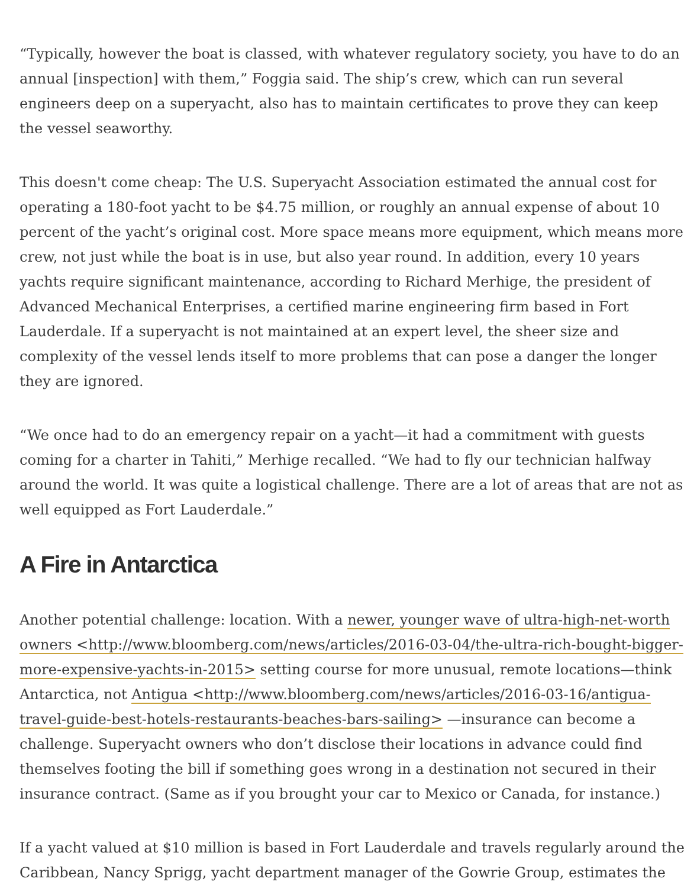“Typically, however the boat is classed, with whatever regulatory society, you have to do an annual [inspection] with them,” Foggia said. The ship’s crew, which can run several engineers deep on a superyacht, also has to maintain certificates to prove they can keep the vessel seaworthy.
This doesn't come cheap: The U.S. Superyacht Association estimated the annual cost for operating a 180-foot yacht to be $4.75 million, or roughly an annual expense of about 10 percent of the yacht’s original cost. More space means more equipment, which means more crew, not just while the boat is in use, but also year round. In addition, every 10 years yachts require significant maintenance, according to Richard Merhige, the president of Advanced Mechanical Enterprises, a certified marine engineering firm based in Fort Lauderdale. If a superyacht is not maintained at an expert level, the sheer size and complexity of the vessel lends itself to more problems that can pose a danger the longer they are ignored.
“We once had to do an emergency repair on a yacht—it had a commitment with guests coming for a charter in Tahiti,” Merhige recalled. “We had to fly our technician halfway around the world. It was quite a logistical challenge. There are a lot of areas that are not as well equipped as Fort Lauderdale.”
A Fire in Antarctica
Another potential challenge: location. With a newer, younger wave of ultra-high-net-worth owners <http://www.bloomberg.com/news/articles/2016-03-04/the-ultra-rich-bought-bigger-more-expensive-yachts-in-2015> setting course for more unusual, remote locations—think Antarctica, not Antigua <http://www.bloomberg.com/news/articles/2016-03-16/antigua-travel-guide-best-hotels-restaurants-beaches-bars-sailing> —insurance can become a challenge. Superyacht owners who don’t disclose their locations in advance could find themselves footing the bill if something goes wrong in a destination not secured in their insurance contract. (Same as if you brought your car to Mexico or Canada, for instance.)
If a yacht valued at $10 million is based in Fort Lauderdale and travels regularly around the Caribbean, Nancy Sprigg, yacht department manager of the Gowrie Group, estimates the